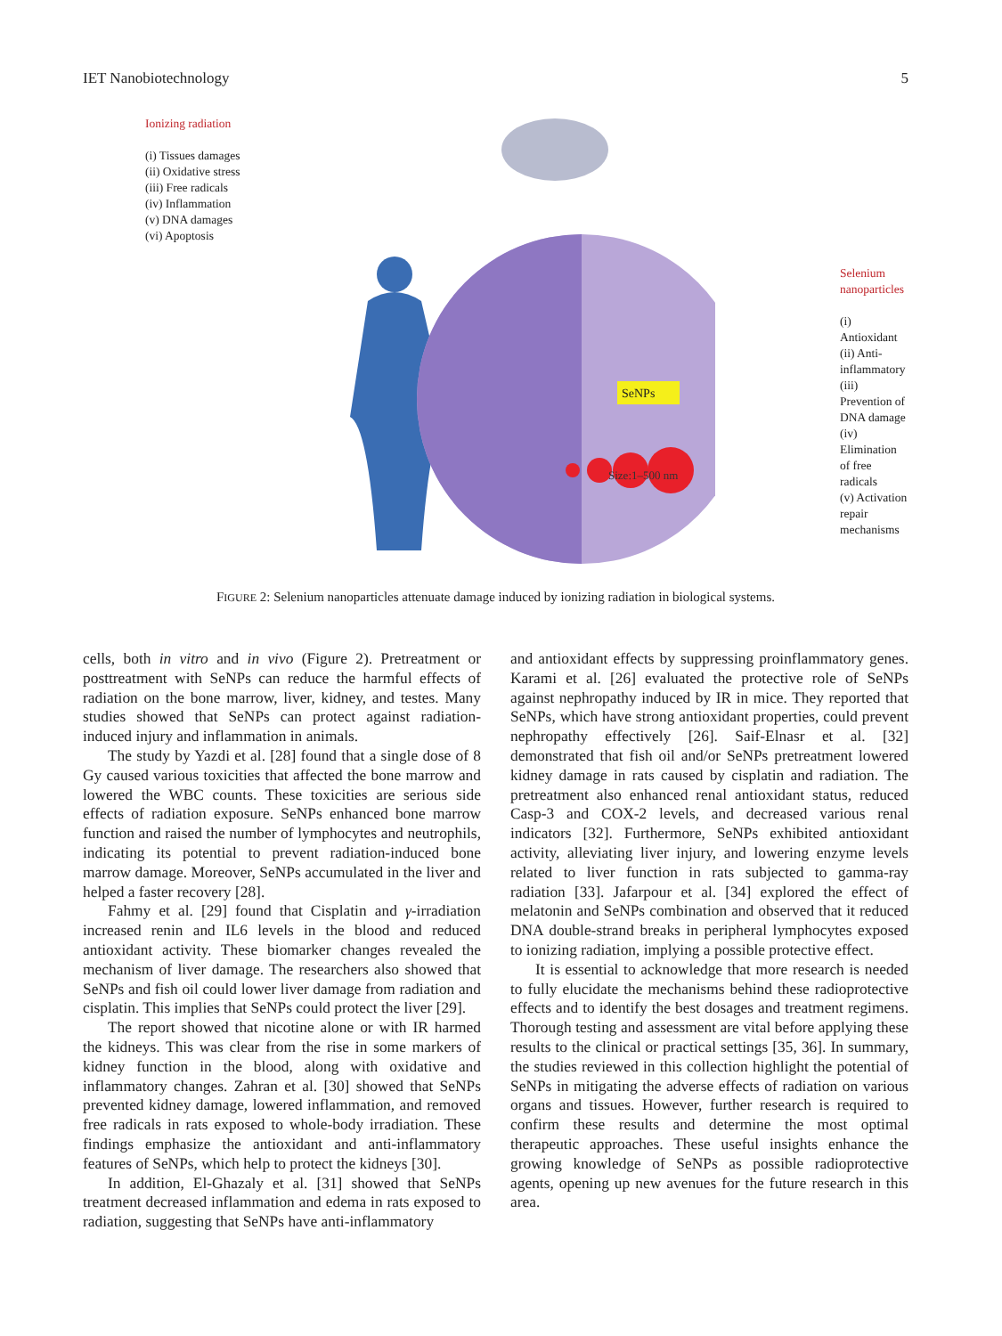IET Nanobiotechnology 5
Ionizing radiation
(i) Tissues damages
(ii) Oxidative stress
(iii) Free radicals
(iv) Inflammation
(v) DNA damages
(vi) Apoptosis
SeNPs
Size:1–500 nm
Selenium nanoparticles
(i) Antioxidant
(ii) Anti-inflammatory
(iii) Prevention of DNA damage
(iv) Elimination of free radicals
(v) Activation repair mechanisms
FIGURE 2: Selenium nanoparticles attenuate damage induced by ionizing radiation in biological systems.
cells, both in vitro and in vivo (Figure 2). Pretreatment or posttreatment with SeNPs can reduce the harmful effects of radiation on the bone marrow, liver, kidney, and testes. Many studies showed that SeNPs can protect against radiation-induced injury and inflammation in animals.
The study by Yazdi et al. [28] found that a single dose of 8 Gy caused various toxicities that affected the bone marrow and lowered the WBC counts. These toxicities are serious side effects of radiation exposure. SeNPs enhanced bone marrow function and raised the number of lymphocytes and neutrophils, indicating its potential to prevent radiation-induced bone marrow damage. Moreover, SeNPs accumulated in the liver and helped a faster recovery [28].
Fahmy et al. [29] found that Cisplatin and γ-irradiation increased renin and IL6 levels in the blood and reduced antioxidant activity. These biomarker changes revealed the mechanism of liver damage. The researchers also showed that SeNPs and fish oil could lower liver damage from radiation and cisplatin. This implies that SeNPs could protect the liver [29].
The report showed that nicotine alone or with IR harmed the kidneys. This was clear from the rise in some markers of kidney function in the blood, along with oxidative and inflammatory changes. Zahran et al. [30] showed that SeNPs prevented kidney damage, lowered inflammation, and removed free radicals in rats exposed to whole-body irradiation. These findings emphasize the antioxidant and anti-inflammatory features of SeNPs, which help to protect the kidneys [30].
In addition, El-Ghazaly et al. [31] showed that SeNPs treatment decreased inflammation and edema in rats exposed to radiation, suggesting that SeNPs have anti-inflammatory
and antioxidant effects by suppressing proinflammatory genes. Karami et al. [26] evaluated the protective role of SeNPs against nephropathy induced by IR in mice. They reported that SeNPs, which have strong antioxidant properties, could prevent nephropathy effectively [26]. Saif-Elnasr et al. [32] demonstrated that fish oil and/or SeNPs pretreatment lowered kidney damage in rats caused by cisplatin and radiation. The pretreatment also enhanced renal antioxidant status, reduced Casp-3 and COX-2 levels, and decreased various renal indicators [32]. Furthermore, SeNPs exhibited antioxidant activity, alleviating liver injury, and lowering enzyme levels related to liver function in rats subjected to gamma-ray radiation [33]. Jafarpour et al. [34] explored the effect of melatonin and SeNPs combination and observed that it reduced DNA double-strand breaks in peripheral lymphocytes exposed to ionizing radiation, implying a possible protective effect.
It is essential to acknowledge that more research is needed to fully elucidate the mechanisms behind these radioprotective effects and to identify the best dosages and treatment regimens. Thorough testing and assessment are vital before applying these results to the clinical or practical settings [35, 36]. In summary, the studies reviewed in this collection highlight the potential of SeNPs in mitigating the adverse effects of radiation on various organs and tissues. However, further research is required to confirm these results and determine the most optimal therapeutic approaches. These useful insights enhance the growing knowledge of SeNPs as possible radioprotective agents, opening up new avenues for the future research in this area.